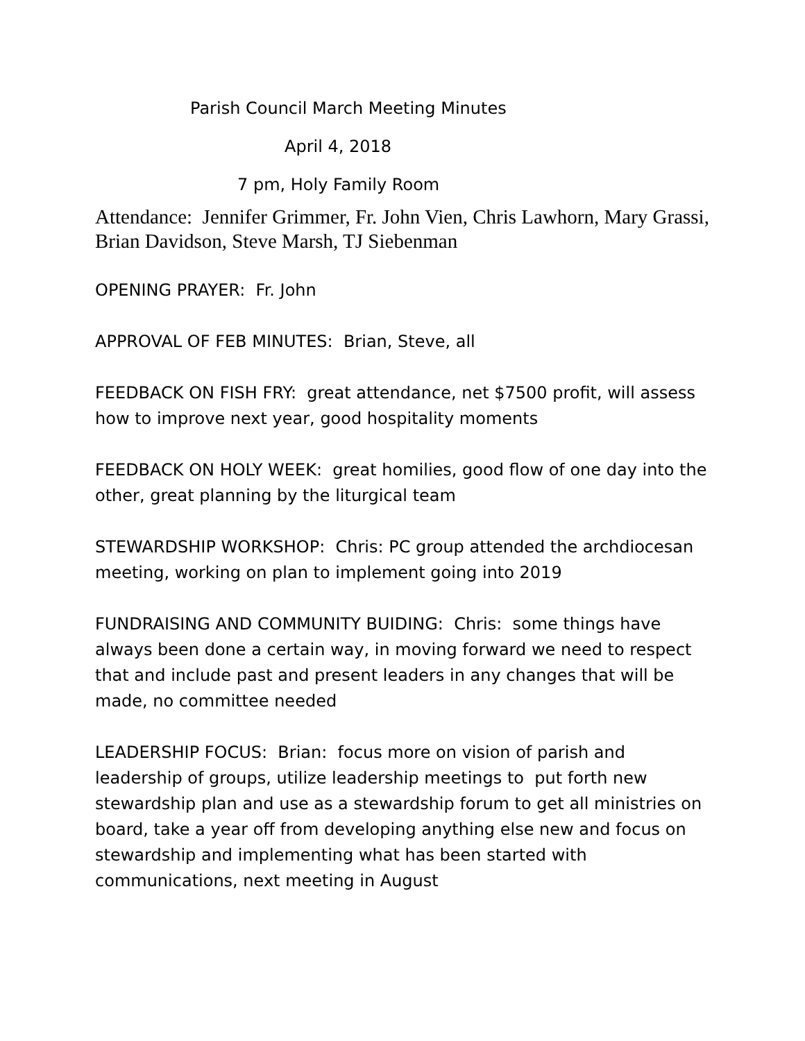Parish Council March Meeting Minutes
April 4, 2018
7 pm, Holy Family Room
Attendance: Jennifer Grimmer, Fr. John Vien, Chris Lawhorn, Mary Grassi, Brian Davidson, Steve Marsh, TJ Siebenman
OPENING PRAYER: Fr. John
APPROVAL OF FEB MINUTES: Brian, Steve, all
FEEDBACK ON FISH FRY: great attendance, net $7500 profit, will assess how to improve next year, good hospitality moments
FEEDBACK ON HOLY WEEK: great homilies, good flow of one day into the other, great planning by the liturgical team
STEWARDSHIP WORKSHOP: Chris: PC group attended the archdiocesan meeting, working on plan to implement going into 2019
FUNDRAISING AND COMMUNITY BUIDING: Chris: some things have always been done a certain way, in moving forward we need to respect that and include past and present leaders in any changes that will be made, no committee needed
LEADERSHIP FOCUS: Brian: focus more on vision of parish and leadership of groups, utilize leadership meetings to put forth new stewardship plan and use as a stewardship forum to get all ministries on board, take a year off from developing anything else new and focus on stewardship and implementing what has been started with communications, next meeting in August